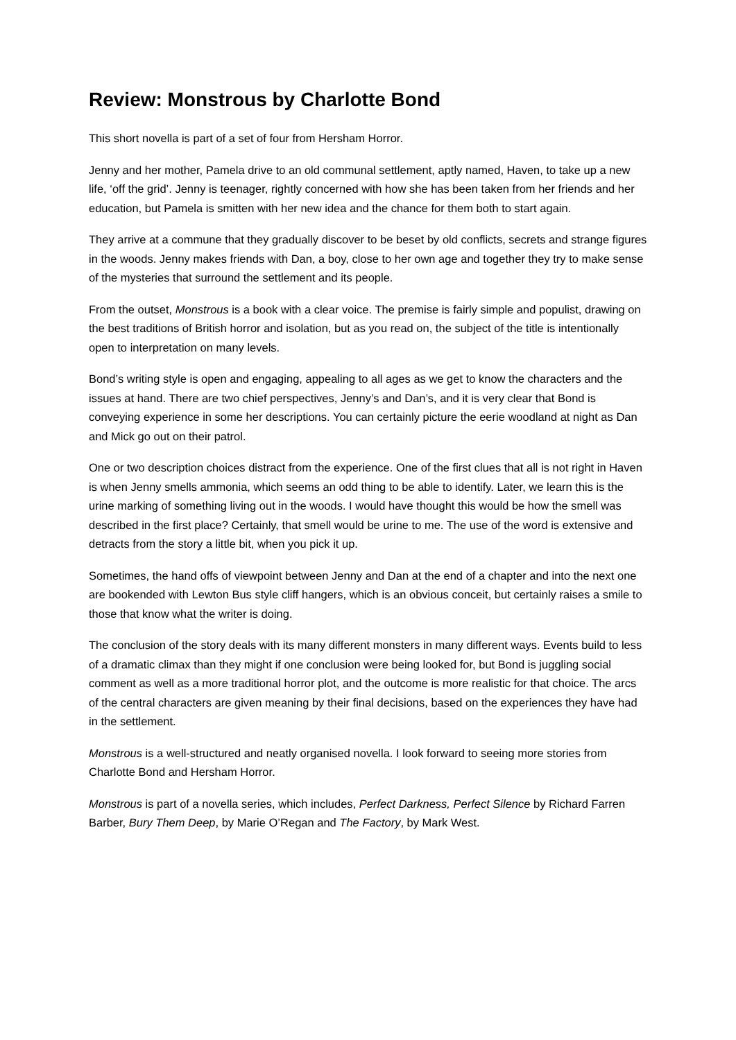Review: Monstrous by Charlotte Bond
This short novella is part of a set of four from Hersham Horror.
Jenny and her mother, Pamela drive to an old communal settlement, aptly named, Haven, to take up a new life, ‘off the grid’. Jenny is teenager, rightly concerned with how she has been taken from her friends and her education, but Pamela is smitten with her new idea and the chance for them both to start again.
They arrive at a commune that they gradually discover to be beset by old conflicts, secrets and strange figures in the woods. Jenny makes friends with Dan, a boy, close to her own age and together they try to make sense of the mysteries that surround the settlement and its people.
From the outset, Monstrous is a book with a clear voice. The premise is fairly simple and populist, drawing on the best traditions of British horror and isolation, but as you read on, the subject of the title is intentionally open to interpretation on many levels.
Bond’s writing style is open and engaging, appealing to all ages as we get to know the characters and the issues at hand. There are two chief perspectives, Jenny’s and Dan’s, and it is very clear that Bond is conveying experience in some her descriptions. You can certainly picture the eerie woodland at night as Dan and Mick go out on their patrol.
One or two description choices distract from the experience. One of the first clues that all is not right in Haven is when Jenny smells ammonia, which seems an odd thing to be able to identify. Later, we learn this is the urine marking of something living out in the woods. I would have thought this would be how the smell was described in the first place? Certainly, that smell would be urine to me. The use of the word is extensive and detracts from the story a little bit, when you pick it up.
Sometimes, the hand offs of viewpoint between Jenny and Dan at the end of a chapter and into the next one are bookended with Lewton Bus style cliff hangers, which is an obvious conceit, but certainly raises a smile to those that know what the writer is doing.
The conclusion of the story deals with its many different monsters in many different ways. Events build to less of a dramatic climax than they might if one conclusion were being looked for, but Bond is juggling social comment as well as a more traditional horror plot, and the outcome is more realistic for that choice. The arcs of the central characters are given meaning by their final decisions, based on the experiences they have had in the settlement.
Monstrous is a well-structured and neatly organised novella. I look forward to seeing more stories from Charlotte Bond and Hersham Horror.
Monstrous is part of a novella series, which includes, Perfect Darkness, Perfect Silence by Richard Farren Barber, Bury Them Deep, by Marie O’Regan and The Factory, by Mark West.